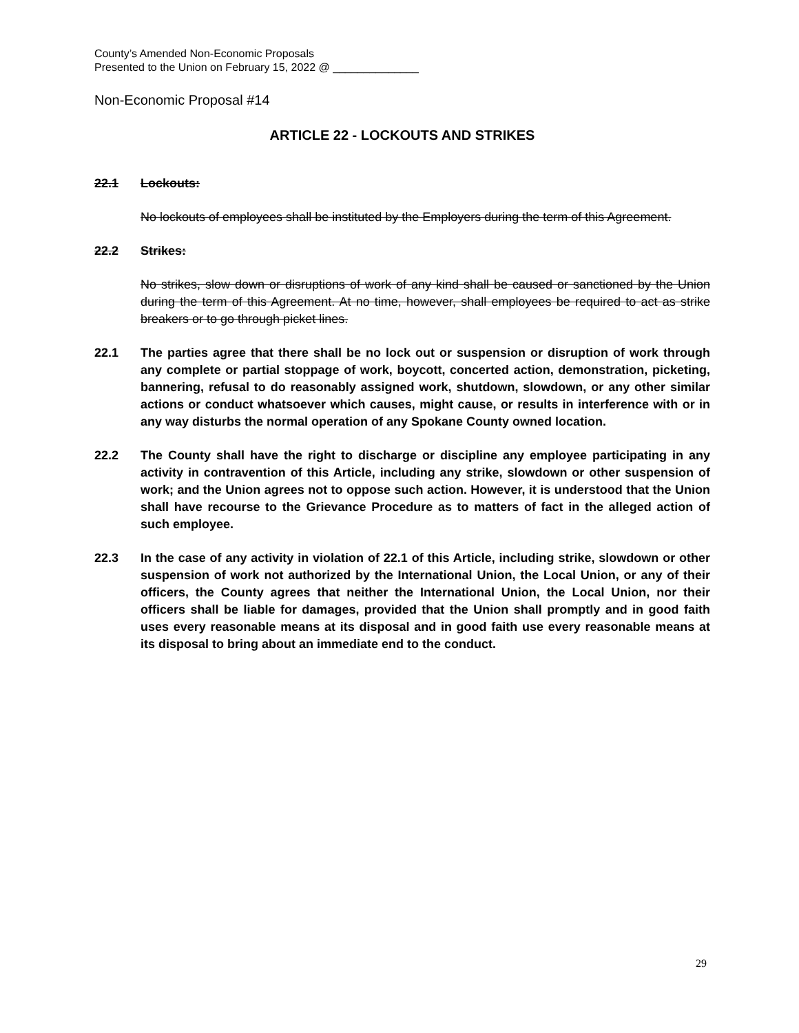County’s Amended Non-Economic Proposals
Presented to the Union on February 15, 2022 @ ______________
Non-Economic Proposal #14
ARTICLE 22 - LOCKOUTS AND STRIKES
22.1 Lockouts:
No lockouts of employees shall be instituted by the Employers during the term of this Agreement.
22.2 Strikes:
No strikes, slow down or disruptions of work of any kind shall be caused or sanctioned by the Union during the term of this Agreement. At no time, however, shall employees be required to act as strike breakers or to go through picket lines.
22.1 The parties agree that there shall be no lock out or suspension or disruption of work through any complete or partial stoppage of work, boycott, concerted action, demonstration, picketing, bannering, refusal to do reasonably assigned work, shutdown, slowdown, or any other similar actions or conduct whatsoever which causes, might cause, or results in interference with or in any way disturbs the normal operation of any Spokane County owned location.
22.2 The County shall have the right to discharge or discipline any employee participating in any activity in contravention of this Article, including any strike, slowdown or other suspension of work; and the Union agrees not to oppose such action. However, it is understood that the Union shall have recourse to the Grievance Procedure as to matters of fact in the alleged action of such employee.
22.3 In the case of any activity in violation of 22.1 of this Article, including strike, slowdown or other suspension of work not authorized by the International Union, the Local Union, or any of their officers, the County agrees that neither the International Union, the Local Union, nor their officers shall be liable for damages, provided that the Union shall promptly and in good faith uses every reasonable means at its disposal and in good faith use every reasonable means at its disposal to bring about an immediate end to the conduct.
29